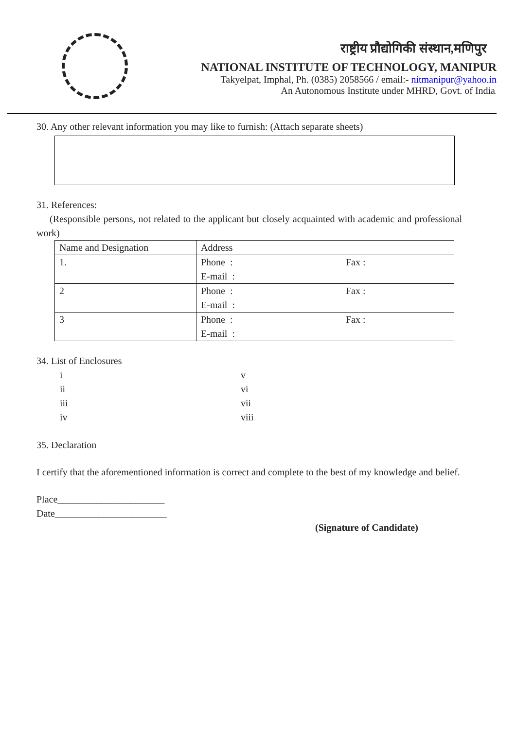राष्ट्रीय प्रौद्योगिकी संस्थान,मणिपुर
NATIONAL INSTITUTE OF TECHNOLOGY, MANIPUR
Takyelpat, Imphal, Ph. (0385) 2058566 / email:- nitmanipur@yahoo.in
An Autonomous Institute under MHRD, Govt. of India.
30. Any other relevant information you may like to furnish: (Attach separate sheets)
31. References:
(Responsible persons, not related to the applicant but closely acquainted with academic and professional work)
| Name and Designation | Address | |
| 1. | Phone : | Fax : |
| | E-mail : | |
| 2 | Phone : | Fax : |
| | E-mail : | |
| 3 | Phone : | Fax : |
| | E-mail : | |
34. List of Enclosures
i v ii vi iii vii iv viii
35. Declaration
I certify that the aforementioned information is correct and complete to the best of my knowledge and belief.
Place______________________
Date_______________________
(Signature of Candidate)